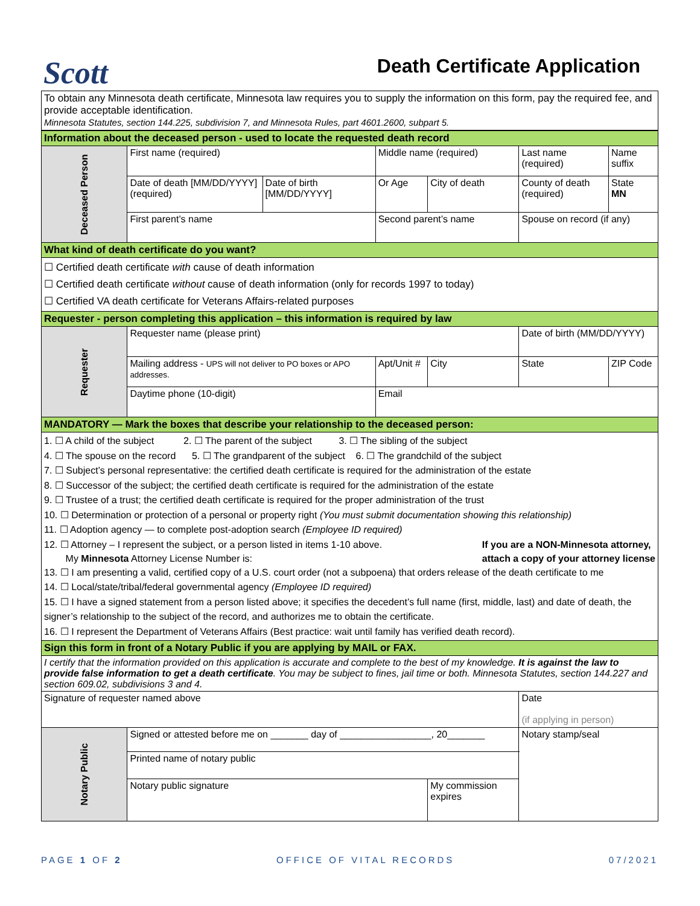Scott
Death Certificate Application
To obtain any Minnesota death certificate, Minnesota law requires you to supply the information on this form, pay the required fee, and provide acceptable identification.
Minnesota Statutes, section 144.225, subdivision 7, and Minnesota Rules, part 4601.2600, subpart 5.
| Information about the deceased person - used to locate the requested death record | | | | | | | |
| Deceased Person | First name (required) | | Middle name (required) | | Last name (required) | | Name suffix |
| | Date of death [MM/DD/YYYY] (required) | Date of birth [MM/DD/YYYY] | Or Age | City of death | County of death (required) | | State MN |
| | First parent’s name | | Second parent’s name | | Spouse on record (if any) | | |
| What kind of death certificate do you want? | | | | | | | |
| ☐ Certified death certificate with cause of death information ☐ Certified death certificate without cause of death information (only for records 1997 to today) ☐ Certified VA death certificate for Veterans Affairs-related purposes | | | | | | | |
| Requester - person completing this application – this information is required by law | | | | | | | |
| Requester | Requester name (please print) | | | | | Date of birth (MM/DD/YYYY) | |
| | Mailing address - UPS will not deliver to PO boxes or APO addresses. | | Apt/Unit # | City | | State | ZIP Code |
| | Daytime phone (10-digit) | | Email | | | | |
| MANDATORY — Mark the boxes that describe your relationship to the deceased person: | | | | | | | |
| 1. ☐ A child of the subject 2. ☐ The parent of the subject 3. ☐ The sibling of the subject 4. ☐ The spouse on the record 5. ☐ The grandparent of the subject 6. ☐ The grandchild of the subject 7. ☐ Subject’s personal representative: the certified death certificate is required for the administration of the estate 8. ☐ Successor of the subject; the certified death certificate is required for the administration of the estate 9. ☐ Trustee of a trust; the certified death certificate is required for the proper administration of the trust 10. ☐ Determination or protection of a personal or property right (You must submit documentation showing this relationship) 11. ☐ Adoption agency — to complete post-adoption search (Employee ID required) 12. ☐ Attorney – I represent the subject, or a person listed in items 1-10 above. My Minnesota Attorney License Number is: If you are a NON-Minnesota attorney, attach a copy of your attorney license 13. ☐ I am presenting a valid, certified copy of a U.S. court order (not a subpoena) that orders release of the death certificate to me 14. ☐ Local/state/tribal/federal governmental agency (Employee ID required) 15. ☐ I have a signed statement from a person listed above; it specifies the decedent’s full name (first, middle, last) and date of death, the signer’s relationship to the subject of the record, and authorizes me to obtain the certificate. 16. ☐ I represent the Department of Veterans Affairs (Best practice: wait until family has verified death record). | | | | | | | |
| Sign this form in front of a Notary Public if you are applying by MAIL or FAX. | | | | | | | |
| I certify that the information provided on this application is accurate and complete to the best of my knowledge. It is against the law to provide false information to get a death certificate . You may be subject to fines, jail time or both. Minnesota Statutes, section 144.227 and section 609.02, subdivisions 3 and 4. | | | | | | | |
| Signature of requester named above | | | | | | Date (if applying in person) | |
| Notary Public | Signed or attested before me on _______ day of _________________, 20_______ | | | | | Notary stamp/seal | |
| | Printed name of notary public | | | | | | |
| | Notary public signature | | | My commission expires | | | |
PAGE 1 OF 2 OFFICE OF VITAL RECORDS 07/2021